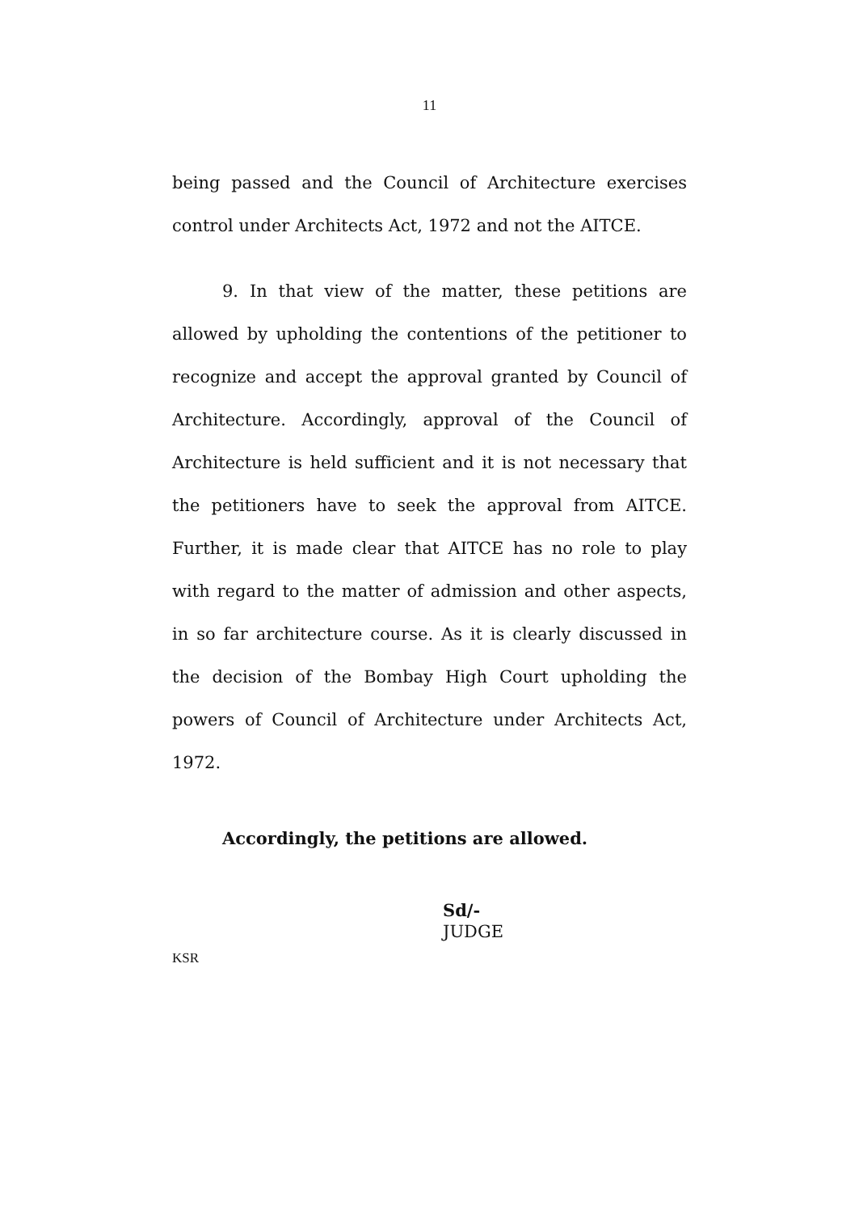11
being passed and the Council of Architecture exercises control under Architects Act, 1972 and not the AITCE.
9. In that view of the matter, these petitions are allowed by upholding the contentions of the petitioner to recognize and accept the approval granted by Council of Architecture. Accordingly, approval of the Council of Architecture is held sufficient and it is not necessary that the petitioners have to seek the approval from AITCE. Further, it is made clear that AITCE has no role to play with regard to the matter of admission and other aspects, in so far architecture course. As it is clearly discussed in the decision of the Bombay High Court upholding the powers of Council of Architecture under Architects Act, 1972.
Accordingly, the petitions are allowed.
Sd/-
JUDGE
KSR